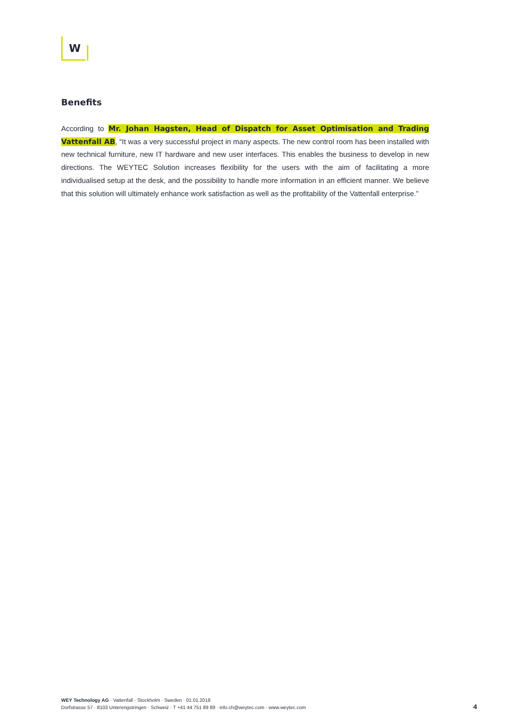W
Benefits
According to Mr. Johan Hagsten, Head of Dispatch for Asset Optimisation and Trading Vattenfall AB, “It was a very successful project in many aspects. The new control room has been installed with new technical furniture, new IT hardware and new user interfaces. This enables the business to develop in new directions. The WEYTEC Solution increases flexibility for the users with the aim of facilitating a more individualised setup at the desk, and the possibility to handle more information in an efficient manner. We believe that this solution will ultimately enhance work satisfaction as well as the profitability of the Vattenfall enterprise.”
WEY Technology AG · Vattenfall · Stockholm · Sweden · 01.01.2018
Dorfstrasse 57 · 8103 Unterengstringen · Schweiz · T +41 44 751 89 89 · info.ch@weytec.com · www.weytec.com
4